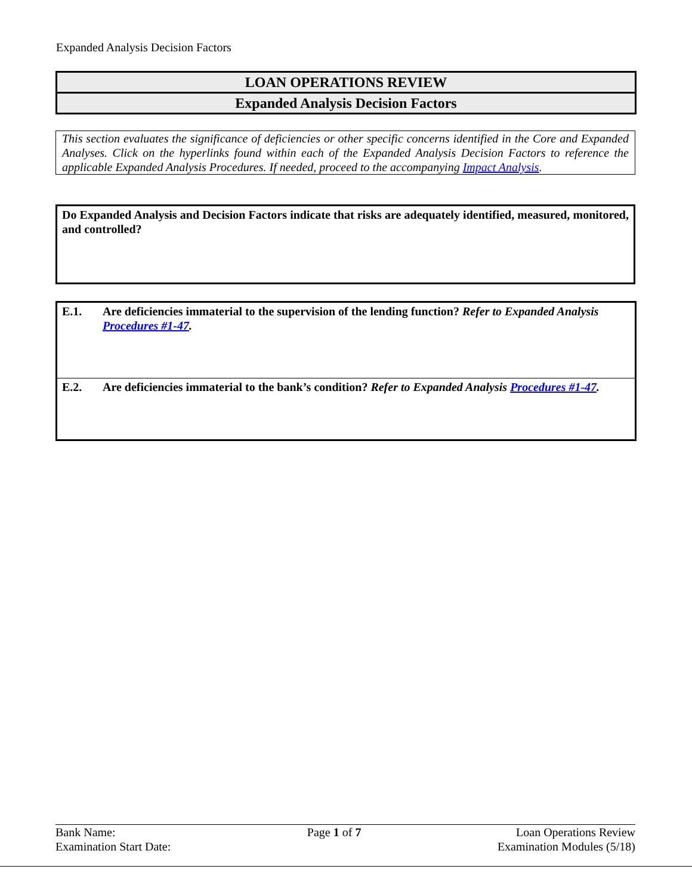Expanded Analysis Decision Factors
LOAN OPERATIONS REVIEW
Expanded Analysis Decision Factors
This section evaluates the significance of deficiencies or other specific concerns identified in the Core and Expanded Analyses. Click on the hyperlinks found within each of the Expanded Analysis Decision Factors to reference the applicable Expanded Analysis Procedures. If needed, proceed to the accompanying Impact Analysis.
Do Expanded Analysis and Decision Factors indicate that risks are adequately identified, measured, monitored, and controlled?
E.1. Are deficiencies immaterial to the supervision of the lending function? Refer to Expanded Analysis Procedures #1-47.
E.2. Are deficiencies immaterial to the bank’s condition? Refer to Expanded Analysis Procedures #1-47.
Bank Name:
Examination Start Date:
Page 1 of 7 Loan Operations Review
Examination Modules (5/18)